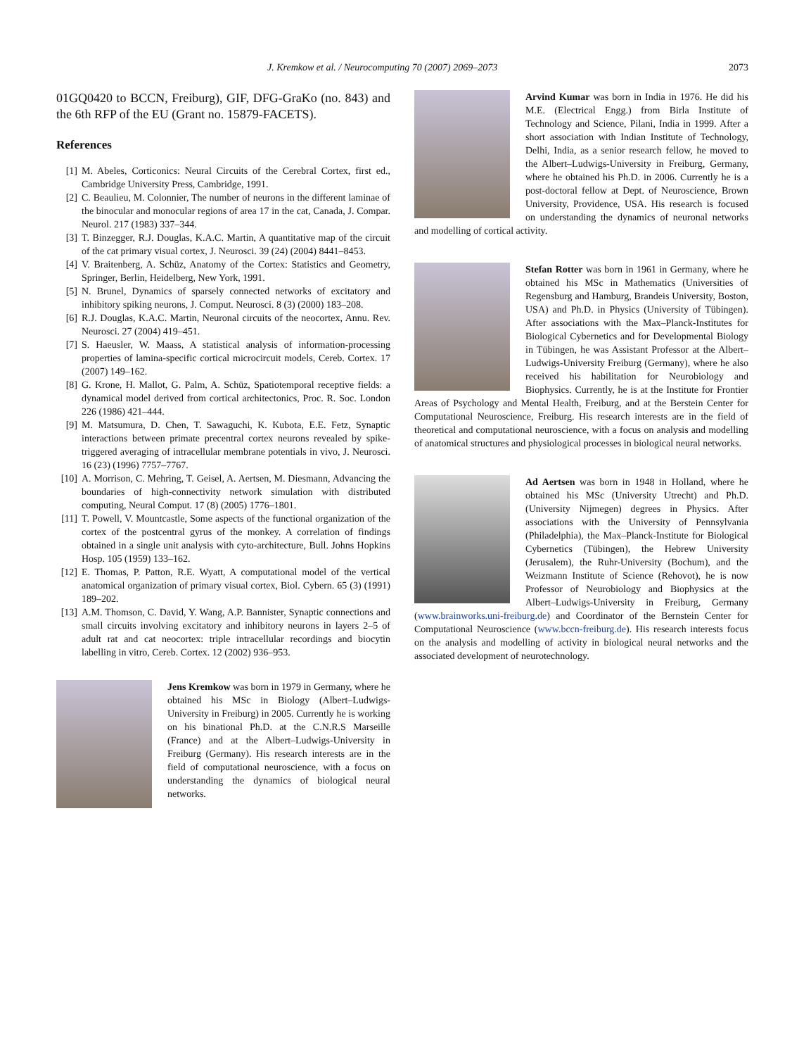J. Kremkow et al. / Neurocomputing 70 (2007) 2069–2073 2073
01GQ0420 to BCCN, Freiburg), GIF, DFG-GraKo (no. 843) and the 6th RFP of the EU (Grant no. 15879-FACETS).
References
[1] M. Abeles, Corticonics: Neural Circuits of the Cerebral Cortex, first ed., Cambridge University Press, Cambridge, 1991.
[2] C. Beaulieu, M. Colonnier, The number of neurons in the different laminae of the binocular and monocular regions of area 17 in the cat, Canada, J. Compar. Neurol. 217 (1983) 337–344.
[3] T. Binzegger, R.J. Douglas, K.A.C. Martin, A quantitative map of the circuit of the cat primary visual cortex, J. Neurosci. 39 (24) (2004) 8441–8453.
[4] V. Braitenberg, A. Schüz, Anatomy of the Cortex: Statistics and Geometry, Springer, Berlin, Heidelberg, New York, 1991.
[5] N. Brunel, Dynamics of sparsely connected networks of excitatory and inhibitory spiking neurons, J. Comput. Neurosci. 8 (3) (2000) 183–208.
[6] R.J. Douglas, K.A.C. Martin, Neuronal circuits of the neocortex, Annu. Rev. Neurosci. 27 (2004) 419–451.
[7] S. Haeusler, W. Maass, A statistical analysis of information-processing properties of lamina-specific cortical microcircuit models, Cereb. Cortex. 17 (2007) 149–162.
[8] G. Krone, H. Mallot, G. Palm, A. Schüz, Spatiotemporal receptive fields: a dynamical model derived from cortical architectonics, Proc. R. Soc. London 226 (1986) 421–444.
[9] M. Matsumura, D. Chen, T. Sawaguchi, K. Kubota, E.E. Fetz, Synaptic interactions between primate precentral cortex neurons revealed by spike-triggered averaging of intracellular membrane potentials in vivo, J. Neurosci. 16 (23) (1996) 7757–7767.
[10] A. Morrison, C. Mehring, T. Geisel, A. Aertsen, M. Diesmann, Advancing the boundaries of high-connectivity network simulation with distributed computing, Neural Comput. 17 (8) (2005) 1776–1801.
[11] T. Powell, V. Mountcastle, Some aspects of the functional organization of the cortex of the postcentral gyrus of the monkey. A correlation of findings obtained in a single unit analysis with cyto-architecture, Bull. Johns Hopkins Hosp. 105 (1959) 133–162.
[12] E. Thomas, P. Patton, R.E. Wyatt, A computational model of the vertical anatomical organization of primary visual cortex, Biol. Cybern. 65 (3) (1991) 189–202.
[13] A.M. Thomson, C. David, Y. Wang, A.P. Bannister, Synaptic connections and small circuits involving excitatory and inhibitory neurons in layers 2–5 of adult rat and cat neocortex: triple intracellular recordings and biocytin labelling in vitro, Cereb. Cortex. 12 (2002) 936–953.
Jens Kremkow was born in 1979 in Germany, where he obtained his MSc in Biology (Albert–Ludwigs-University in Freiburg) in 2005. Currently he is working on his binational Ph.D. at the C.N.R.S Marseille (France) and at the Albert–Ludwigs-University in Freiburg (Germany). His research interests are in the field of computational neuroscience, with a focus on understanding the dynamics of biological neural networks.
Arvind Kumar was born in India in 1976. He did his M.E. (Electrical Engg.) from Birla Institute of Technology and Science, Pilani, India in 1999. After a short association with Indian Institute of Technology, Delhi, India, as a senior research fellow, he moved to the Albert–Ludwigs-University in Freiburg, Germany, where he obtained his Ph.D. in 2006. Currently he is a post-doctoral fellow at Dept. of Neuroscience, Brown University, Providence, USA. His research is focused on understanding the dynamics of neuronal networks and modelling of cortical activity.
Stefan Rotter was born in 1961 in Germany, where he obtained his MSc in Mathematics (Universities of Regensburg and Hamburg, Brandeis University, Boston, USA) and Ph.D. in Physics (University of Tübingen). After associations with the Max–Planck-Institutes for Biological Cybernetics and for Developmental Biology in Tübingen, he was Assistant Professor at the Albert–Ludwigs-University Freiburg (Germany), where he also received his habilitation for Neurobiology and Biophysics. Currently, he is at the Institute for Frontier Areas of Psychology and Mental Health, Freiburg, and at the Berstein Center for Computational Neuroscience, Freiburg. His research interests are in the field of theoretical and computational neuroscience, with a focus on analysis and modelling of anatomical structures and physiological processes in biological neural networks.
Ad Aertsen was born in 1948 in Holland, where he obtained his MSc (University Utrecht) and Ph.D. (University Nijmegen) degrees in Physics. After associations with the University of Pennsylvania (Philadelphia), the Max–Planck-Institute for Biological Cybernetics (Tübingen), the Hebrew University (Jerusalem), the Ruhr-University (Bochum), and the Weizmann Institute of Science (Rehovot), he is now Professor of Neurobiology and Biophysics at the Albert–Ludwigs-University in Freiburg, Germany (www.brainworks.uni-freiburg.de) and Coordinator of the Bernstein Center for Computational Neuroscience (www.bccn-freiburg.de). His research interests focus on the analysis and modelling of activity in biological neural networks and the associated development of neurotechnology.